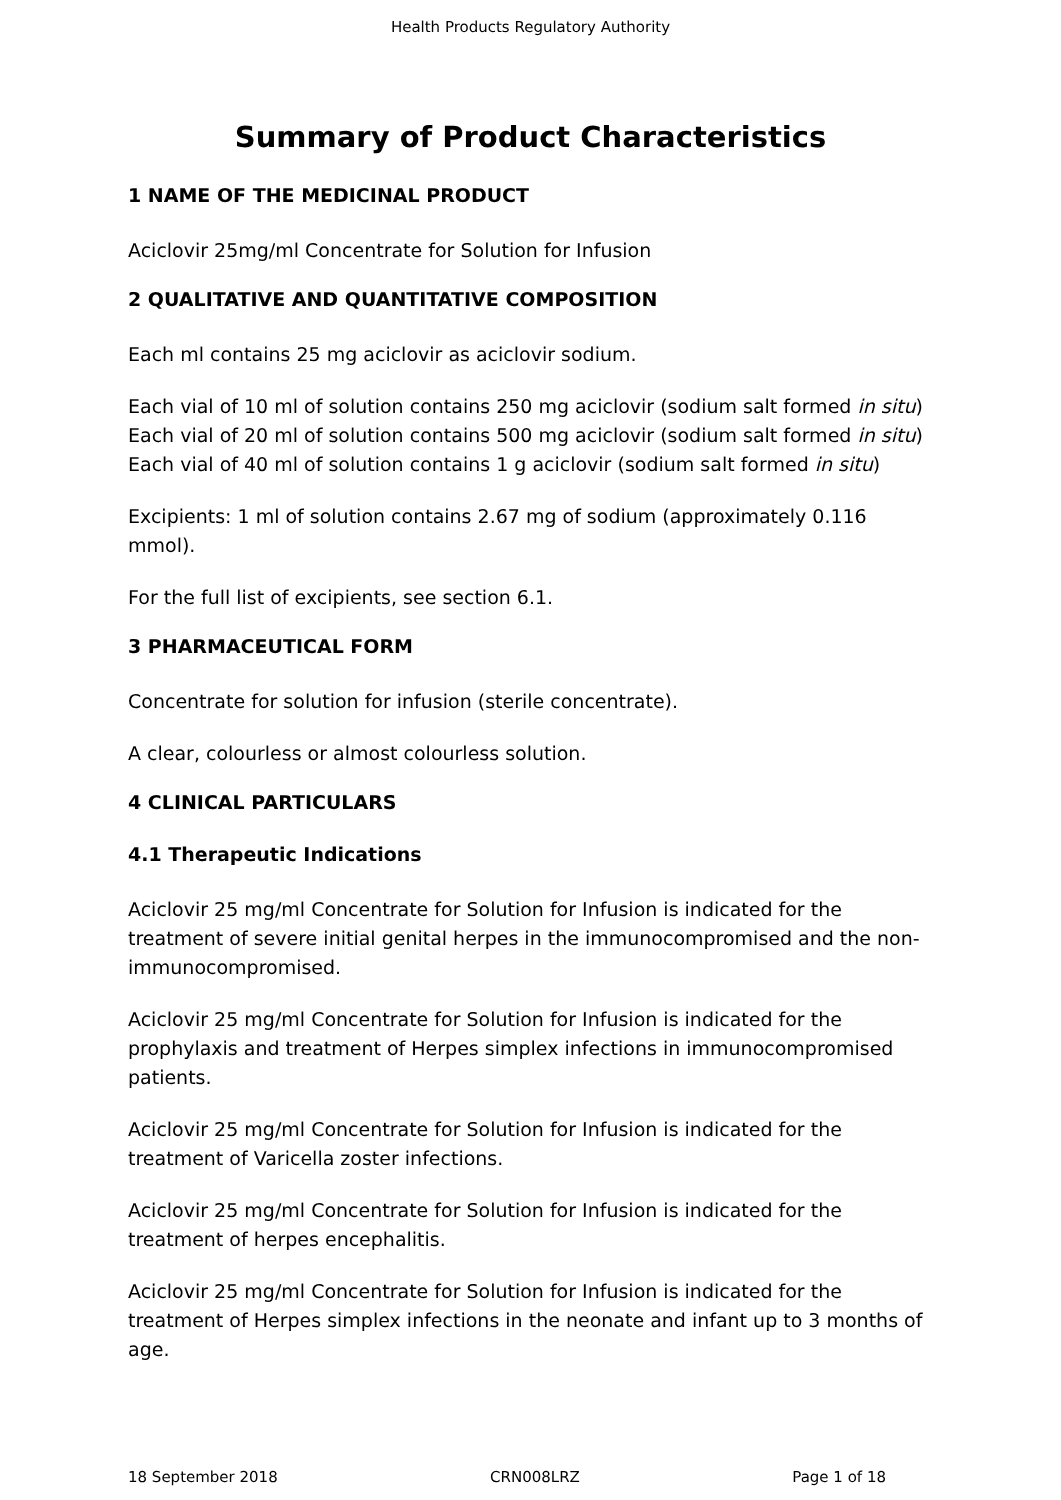Health Products Regulatory Authority
Summary of Product Characteristics
1 NAME OF THE MEDICINAL PRODUCT
Aciclovir 25mg/ml Concentrate for Solution for Infusion
2 QUALITATIVE AND QUANTITATIVE COMPOSITION
Each ml contains 25 mg aciclovir as aciclovir sodium.
Each vial of 10 ml of solution contains 250 mg aciclovir (sodium salt formed in situ)
Each vial of 20 ml of solution contains 500 mg aciclovir (sodium salt formed in situ)
Each vial of 40 ml of solution contains 1 g aciclovir (sodium salt formed in situ)
Excipients: 1 ml of solution contains 2.67 mg of sodium (approximately 0.116 mmol).
For the full list of excipients, see section 6.1.
3 PHARMACEUTICAL FORM
Concentrate for solution for infusion (sterile concentrate).
A clear, colourless or almost colourless solution.
4 CLINICAL PARTICULARS
4.1 Therapeutic Indications
Aciclovir 25 mg/ml Concentrate for Solution for Infusion is indicated for the treatment of severe initial genital herpes in the immunocompromised and the non-immunocompromised.
Aciclovir 25 mg/ml Concentrate for Solution for Infusion is indicated for the prophylaxis and treatment of Herpes simplex infections in immunocompromised patients.
Aciclovir 25 mg/ml Concentrate for Solution for Infusion is indicated for the treatment of Varicella zoster infections.
Aciclovir 25 mg/ml Concentrate for Solution for Infusion is indicated for the treatment of herpes encephalitis.
Aciclovir 25 mg/ml Concentrate for Solution for Infusion is indicated for the treatment of Herpes simplex infections in the neonate and infant up to 3 months of age.
18 September 2018 CRN008LRZ Page 1 of 18